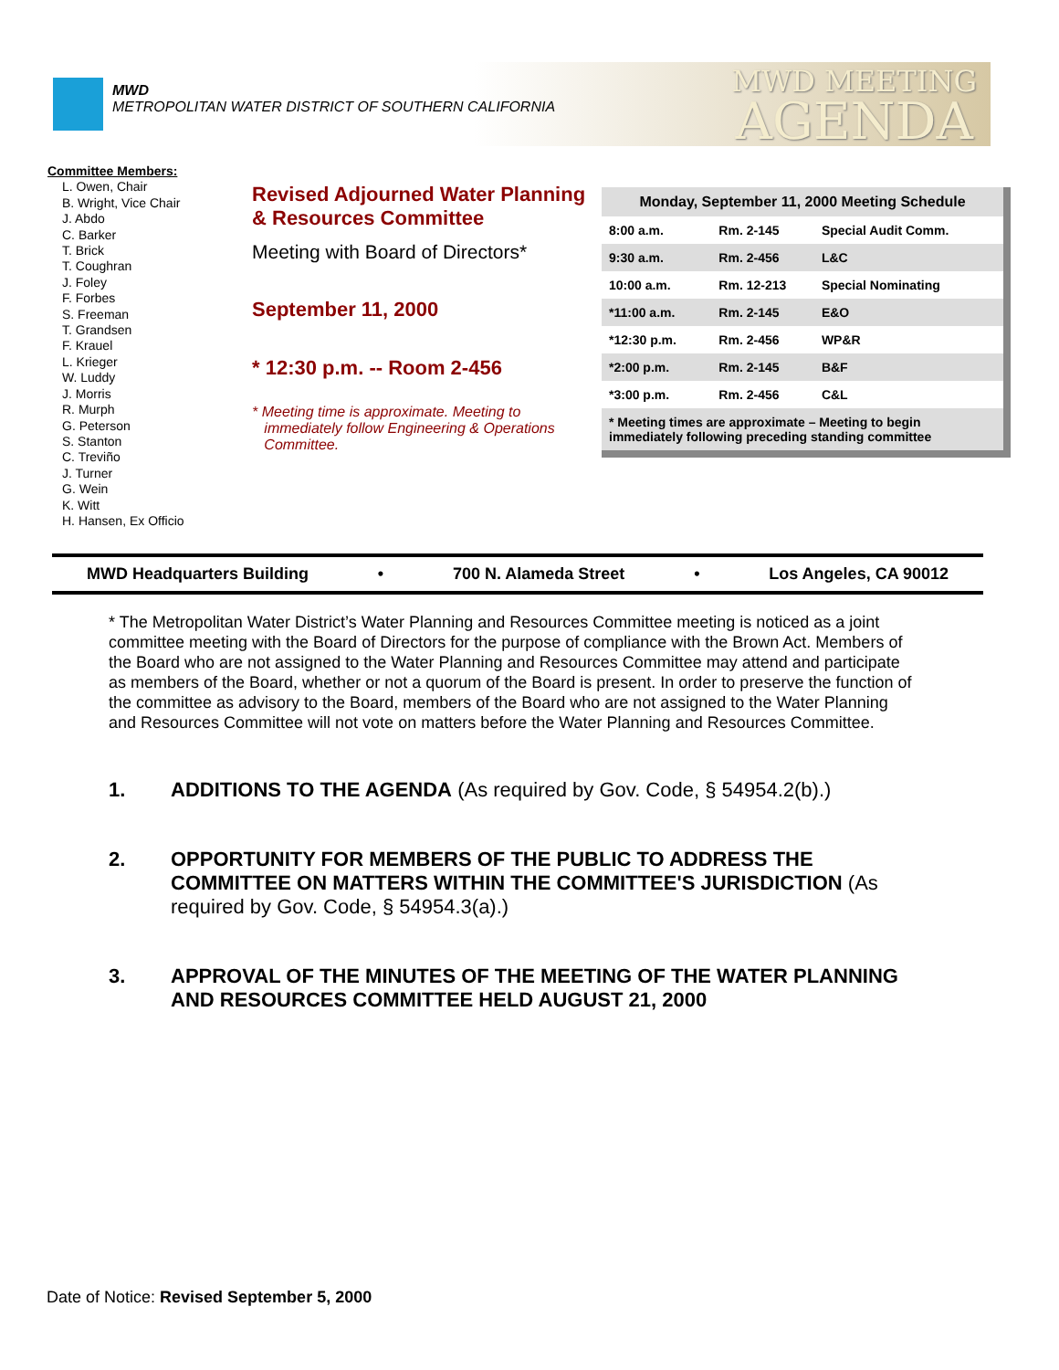MWD
METROPOLITAN WATER DISTRICT OF SOUTHERN CALIFORNIA
MWD MEETING
AGENDA
Committee Members:
L. Owen, Chair
B. Wright, Vice Chair
J. Abdo
C. Barker
T. Brick
T. Coughran
J. Foley
F. Forbes
S. Freeman
T. Grandsen
F. Krauel
L. Krieger
W. Luddy
J. Morris
R. Murph
G. Peterson
S. Stanton
C. Treviño
J. Turner
G. Wein
K. Witt
H. Hansen, Ex Officio
Revised Adjourned Water Planning & Resources Committee
Meeting with Board of Directors*
September 11, 2000
* 12:30 p.m. -- Room 2-456
* Meeting time is approximate. Meeting to
immediately follow Engineering & Operations
Committee.
| Monday, September 11, 2000 Meeting Schedule | | |
| --- | --- | --- |
| 8:00 a.m. | Rm. 2-145 | Special Audit Comm. |
| 9:30 a.m. | Rm. 2-456 | L&C |
| 10:00 a.m. | Rm. 12-213 | Special Nominating |
| *11:00 a.m. | Rm. 2-145 | E&O |
| *12:30 p.m. | Rm. 2-456 | WP&R |
| *2:00 p.m. | Rm. 2-145 | B&F |
| *3:00 p.m. | Rm. 2-456 | C&L |
| * Meeting times are approximate – Meeting to begin immediately following preceding standing committee | | |
MWD Headquarters Building • 700 N. Alameda Street • Los Angeles, CA 90012
* The Metropolitan Water District’s Water Planning and Resources Committee meeting is noticed as a joint committee meeting with the Board of Directors for the purpose of compliance with the Brown Act. Members of the Board who are not assigned to the Water Planning and Resources Committee may attend and participate as members of the Board, whether or not a quorum of the Board is present. In order to preserve the function of the committee as advisory to the Board, members of the Board who are not assigned to the Water Planning and Resources Committee will not vote on matters before the Water Planning and Resources Committee.
1. ADDITIONS TO THE AGENDA (As required by Gov. Code, § 54954.2(b).)
2. OPPORTUNITY FOR MEMBERS OF THE PUBLIC TO ADDRESS THE COMMITTEE ON MATTERS WITHIN THE COMMITTEE'S JURISDICTION (As required by Gov. Code, § 54954.3(a).)
3. APPROVAL OF THE MINUTES OF THE MEETING OF THE WATER PLANNING AND RESOURCES COMMITTEE HELD AUGUST 21, 2000
Date of Notice: Revised September 5, 2000